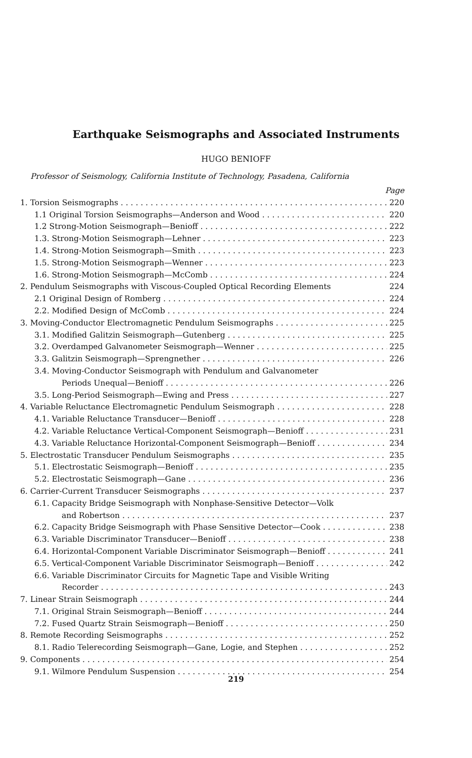Earthquake Seismographs and Associated Instruments
HUGO BENIOFF
Professor of Seismology, California Institute of Technology, Pasadena, California
Page
1. Torsion Seismographs 220
1.1 Original Torsion Seismographs—Anderson and Wood 220
1.2 Strong-Motion Seismograph—Benioff 222
1.3. Strong-Motion Seismograph—Lehner 223
1.4. Strong-Motion Seismograph—Smith 223
1.5. Strong-Motion Seismograph—Wenner 223
1.6. Strong-Motion Seismograph—McComb 224
2. Pendulum Seismographs with Viscous-Coupled Optical Recording Elements 224
2.1 Original Design of Romberg 224
2.2. Modified Design of McComb 224
3. Moving-Conductor Electromagnetic Pendulum Seismographs 225
3.1. Modified Galitzin Seismograph—Gutenberg 225
3.2. Overdamped Galvanometer Seismograph—Wenner 225
3.3. Galitzin Seismograph—Sprengnether 226
3.4. Moving-Conductor Seismograph with Pendulum and Galvanometer
Periods Unequal—Benioff 226
3.5. Long-Period Seismograph—Ewing and Press 227
4. Variable Reluctance Electromagnetic Pendulum Seismograph 228
4.1. Variable Reluctance Transducer—Benioff 228
4.2. Variable Reluctance Vertical-Component Seismograph—Benioff 231
4.3. Variable Reluctance Horizontal-Component Seismograph—Benioff 234
5. Electrostatic Transducer Pendulum Seismographs 235
5.1. Electrostatic Seismograph—Benioff 235
5.2. Electrostatic Seismograph—Gane 236
6. Carrier-Current Transducer Seismographs 237
6.1. Capacity Bridge Seismograph with Nonphase-Sensitive Detector—Volk
and Robertson 237
6.2. Capacity Bridge Seismograph with Phase Sensitive Detector—Cook 238
6.3. Variable Discriminator Transducer—Benioff 238
6.4. Horizontal-Component Variable Discriminator Seismograph—Benioff 241
6.5. Vertical-Component Variable Discriminator Seismograph—Benioff 242
6.6. Variable Discriminator Circuits for Magnetic Tape and Visible Writing
Recorder 243
7. Linear Strain Seismograph 244
7.1. Original Strain Seismograph—Benioff 244
7.2. Fused Quartz Strain Seismograph—Benioff 250
8. Remote Recording Seismographs 252
8.1. Radio Telerecording Seismograph—Gane, Logie, and Stephen 252
9. Components 254
9.1. Wilmore Pendulum Suspension 254
219